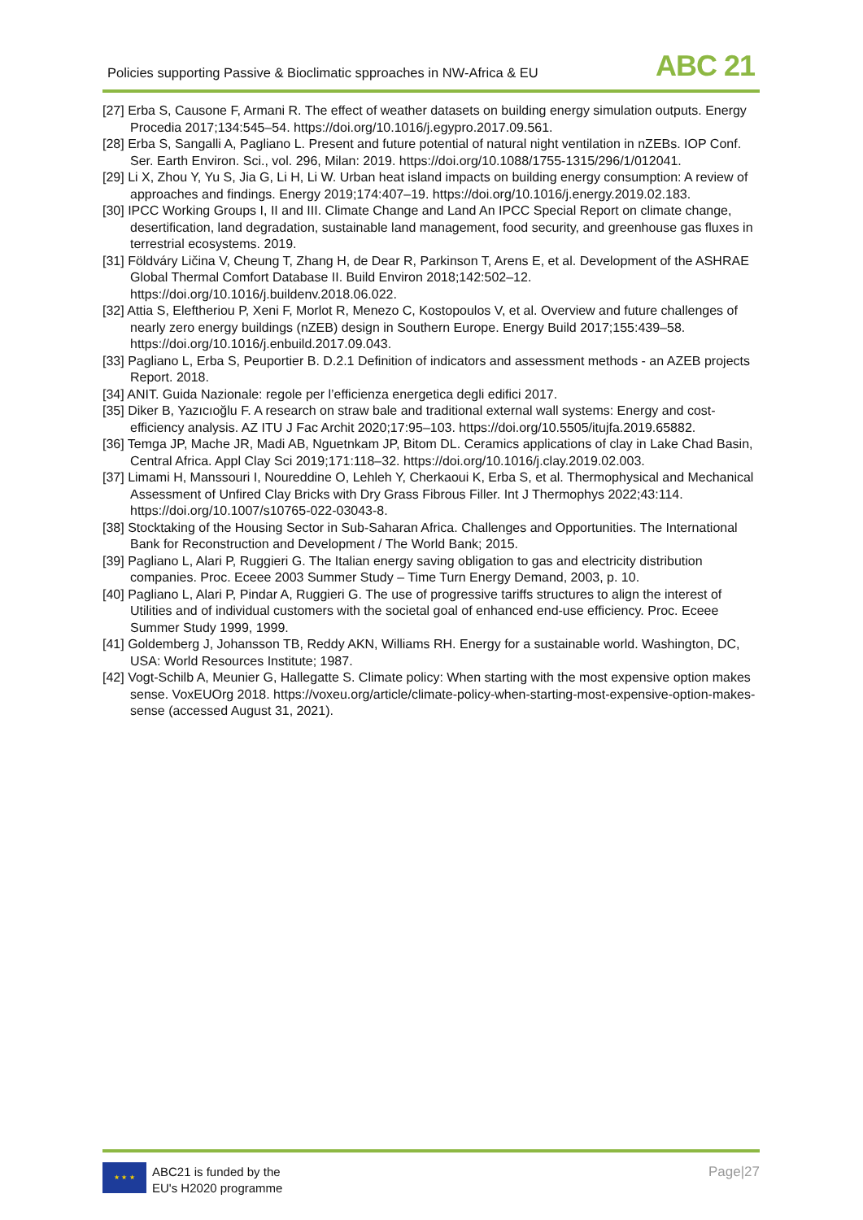Policies supporting Passive & Bioclimatic spproaches in NW-Africa & EU ABC 21
[27] Erba S, Causone F, Armani R. The effect of weather datasets on building energy simulation outputs. Energy Procedia 2017;134:545–54. https://doi.org/10.1016/j.egypro.2017.09.561.
[28] Erba S, Sangalli A, Pagliano L. Present and future potential of natural night ventilation in nZEBs. IOP Conf. Ser. Earth Environ. Sci., vol. 296, Milan: 2019. https://doi.org/10.1088/1755-1315/296/1/012041.
[29] Li X, Zhou Y, Yu S, Jia G, Li H, Li W. Urban heat island impacts on building energy consumption: A review of approaches and findings. Energy 2019;174:407–19. https://doi.org/10.1016/j.energy.2019.02.183.
[30] IPCC Working Groups I, II and III. Climate Change and Land An IPCC Special Report on climate change, desertification, land degradation, sustainable land management, food security, and greenhouse gas fluxes in terrestrial ecosystems. 2019.
[31] Földváry Ličina V, Cheung T, Zhang H, de Dear R, Parkinson T, Arens E, et al. Development of the ASHRAE Global Thermal Comfort Database II. Build Environ 2018;142:502–12. https://doi.org/10.1016/j.buildenv.2018.06.022.
[32] Attia S, Eleftheriou P, Xeni F, Morlot R, Menezo C, Kostopoulos V, et al. Overview and future challenges of nearly zero energy buildings (nZEB) design in Southern Europe. Energy Build 2017;155:439–58. https://doi.org/10.1016/j.enbuild.2017.09.043.
[33] Pagliano L, Erba S, Peuportier B. D.2.1 Definition of indicators and assessment methods - an AZEB projects Report. 2018.
[34] ANIT. Guida Nazionale: regole per l’efficienza energetica degli edifici 2017.
[35] Diker B, Yazıcıoğlu F. A research on straw bale and traditional external wall systems: Energy and cost-efficiency analysis. AZ ITU J Fac Archit 2020;17:95–103. https://doi.org/10.5505/itujfa.2019.65882.
[36] Temga JP, Mache JR, Madi AB, Nguetnkam JP, Bitom DL. Ceramics applications of clay in Lake Chad Basin, Central Africa. Appl Clay Sci 2019;171:118–32. https://doi.org/10.1016/j.clay.2019.02.003.
[37] Limami H, Manssouri I, Noureddine O, Lehleh Y, Cherkaoui K, Erba S, et al. Thermophysical and Mechanical Assessment of Unfired Clay Bricks with Dry Grass Fibrous Filler. Int J Thermophys 2022;43:114. https://doi.org/10.1007/s10765-022-03043-8.
[38] Stocktaking of the Housing Sector in Sub-Saharan Africa. Challenges and Opportunities. The International Bank for Reconstruction and Development / The World Bank; 2015.
[39] Pagliano L, Alari P, Ruggieri G. The Italian energy saving obligation to gas and electricity distribution companies. Proc. Eceee 2003 Summer Study – Time Turn Energy Demand, 2003, p. 10.
[40] Pagliano L, Alari P, Pindar A, Ruggieri G. The use of progressive tariffs structures to align the interest of Utilities and of individual customers with the societal goal of enhanced end-use efficiency. Proc. Eceee Summer Study 1999, 1999.
[41] Goldemberg J, Johansson TB, Reddy AKN, Williams RH. Energy for a sustainable world. Washington, DC, USA: World Resources Institute; 1987.
[42] Vogt-Schilb A, Meunier G, Hallegatte S. Climate policy: When starting with the most expensive option makes sense. VoxEUOrg 2018. https://voxeu.org/article/climate-policy-when-starting-most-expensive-option-makes-sense (accessed August 31, 2021).
★ ★ ★
ABC21 is funded by the
EU's H2020 programme
Page|27